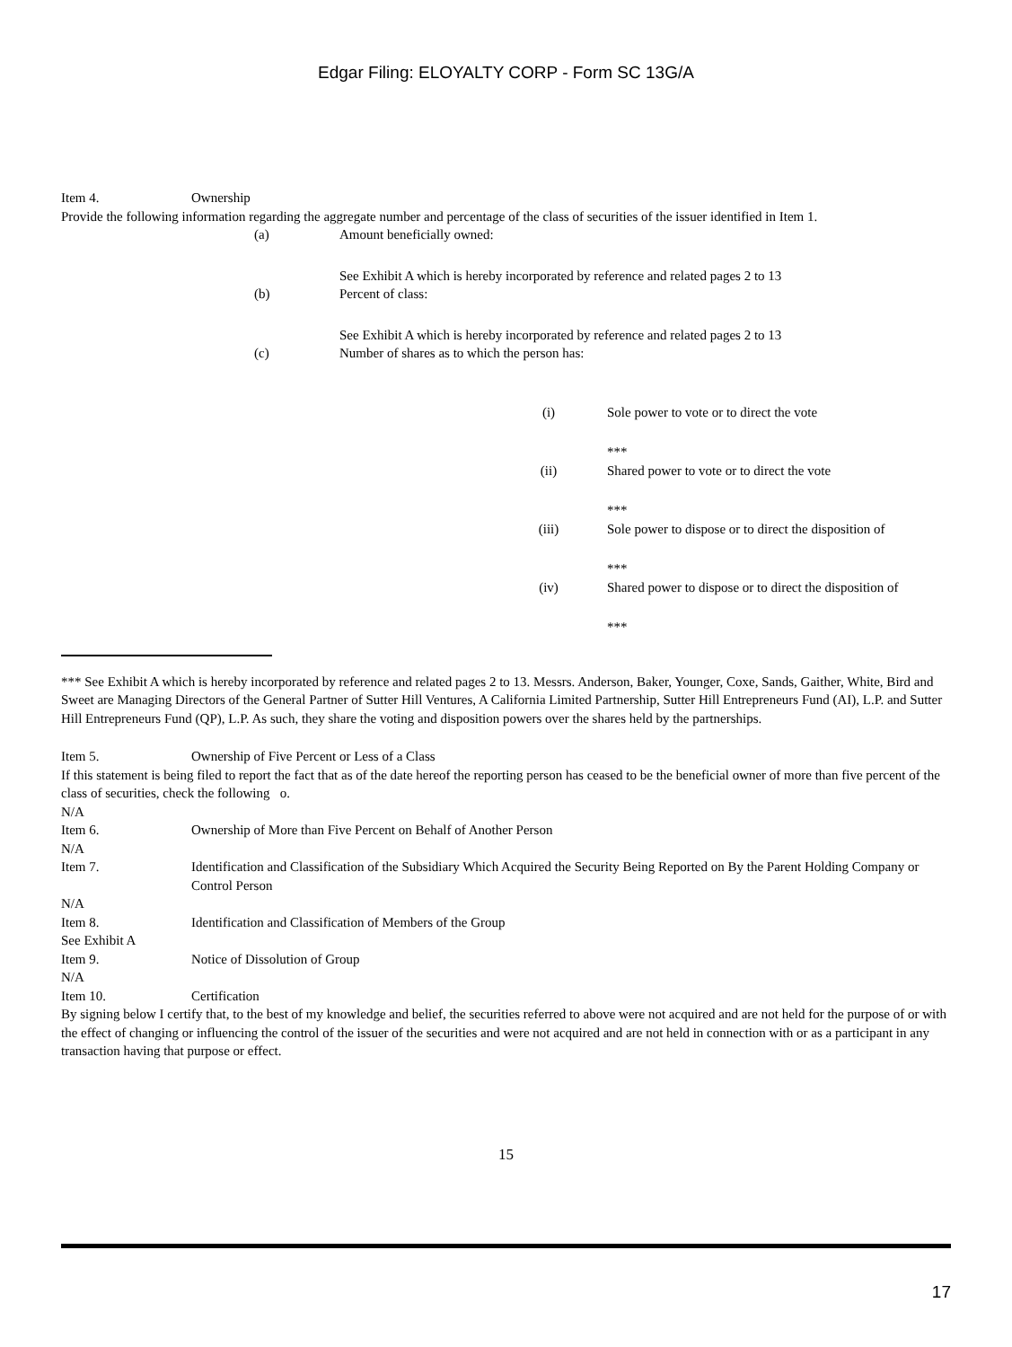Edgar Filing: ELOYALTY CORP - Form SC 13G/A
Item 4. Ownership
Provide the following information regarding the aggregate number and percentage of the class of securities of the issuer identified in Item 1.
(a) Amount beneficially owned:
See Exhibit A which is hereby incorporated by reference and related pages 2 to 13
(b) Percent of class:
See Exhibit A which is hereby incorporated by reference and related pages 2 to 13
(c) Number of shares as to which the person has:
(i) Sole power to vote or to direct the vote
***
(ii) Shared power to vote or to direct the vote
***
(iii) Sole power to dispose or to direct the disposition of
***
(iv) Shared power to dispose or to direct the disposition of
***
*** See Exhibit A which is hereby incorporated by reference and related pages 2 to 13. Messrs. Anderson, Baker, Younger, Coxe, Sands, Gaither, White, Bird and Sweet are Managing Directors of the General Partner of Sutter Hill Ventures, A California Limited Partnership, Sutter Hill Entrepreneurs Fund (AI), L.P. and Sutter Hill Entrepreneurs Fund (QP), L.P. As such, they share the voting and disposition powers over the shares held by the partnerships.
Item 5. Ownership of Five Percent or Less of a Class
If this statement is being filed to report the fact that as of the date hereof the reporting person has ceased to be the beneficial owner of more than five percent of the class of securities, check the following o.
N/A
Item 6. Ownership of More than Five Percent on Behalf of Another Person
N/A
Item 7. Identification and Classification of the Subsidiary Which Acquired the Security Being Reported on By the Parent Holding Company or Control Person
N/A
Item 8. Identification and Classification of Members of the Group
See Exhibit A
Item 9. Notice of Dissolution of Group
N/A
Item 10. Certification
By signing below I certify that, to the best of my knowledge and belief, the securities referred to above were not acquired and are not held for the purpose of or with the effect of changing or influencing the control of the issuer of the securities and were not acquired and are not held in connection with or as a participant in any transaction having that purpose or effect.
15
17